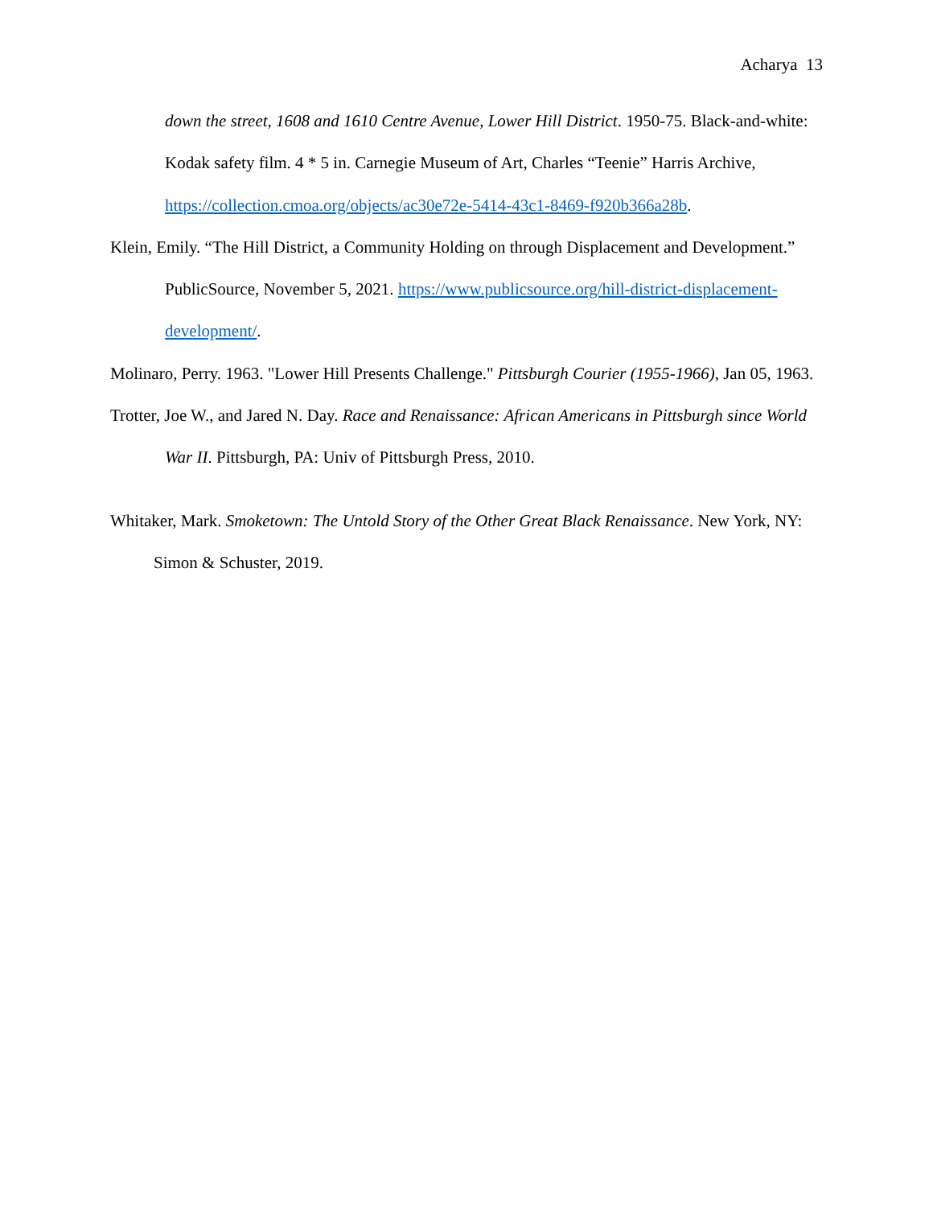Acharya 13
down the street, 1608 and 1610 Centre Avenue, Lower Hill District. 1950-75. Black-and-white: Kodak safety film. 4 * 5 in. Carnegie Museum of Art, Charles “Teenie” Harris Archive, https://collection.cmoa.org/objects/ac30e72e-5414-43c1-8469-f920b366a28b.
Klein, Emily. “The Hill District, a Community Holding on through Displacement and Development.” PublicSource, November 5, 2021. https://www.publicsource.org/hill-district-displacement-development/.
Molinaro, Perry. 1963. "Lower Hill Presents Challenge." Pittsburgh Courier (1955-1966), Jan 05, 1963.
Trotter, Joe W., and Jared N. Day. Race and Renaissance: African Americans in Pittsburgh since World War II. Pittsburgh, PA: Univ of Pittsburgh Press, 2010.
Whitaker, Mark. Smoketown: The Untold Story of the Other Great Black Renaissance. New York, NY: Simon & Schuster, 2019.